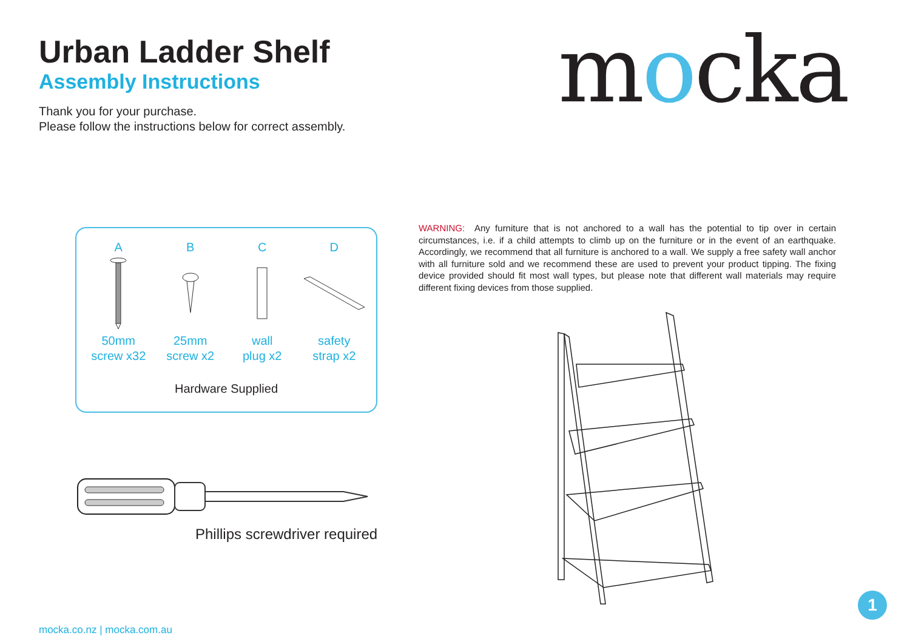Urban Ladder Shelf
Assembly Instructions
Thank you for your purchase.
Please follow the instructions below for correct assembly.
mocka
A
50mm
screw x32
B
25mm
screw x2
C
wall
plug x2
D
safety
strap x2
Hardware Supplied
Phillips screwdriver required
WARNING: Any furniture that is not anchored to a wall has the potential to tip over in certain circumstances, i.e. if a child attempts to climb up on the furniture or in the event of an earthquake. Accordingly, we recommend that all furniture is anchored to a wall. We supply a free safety wall anchor with all furniture sold and we recommend these are used to prevent your product tipping. The fixing device provided should fit most wall types, but please note that different wall materials may require different fixing devices from those supplied.
mocka.co.nz | mocka.com.au
1